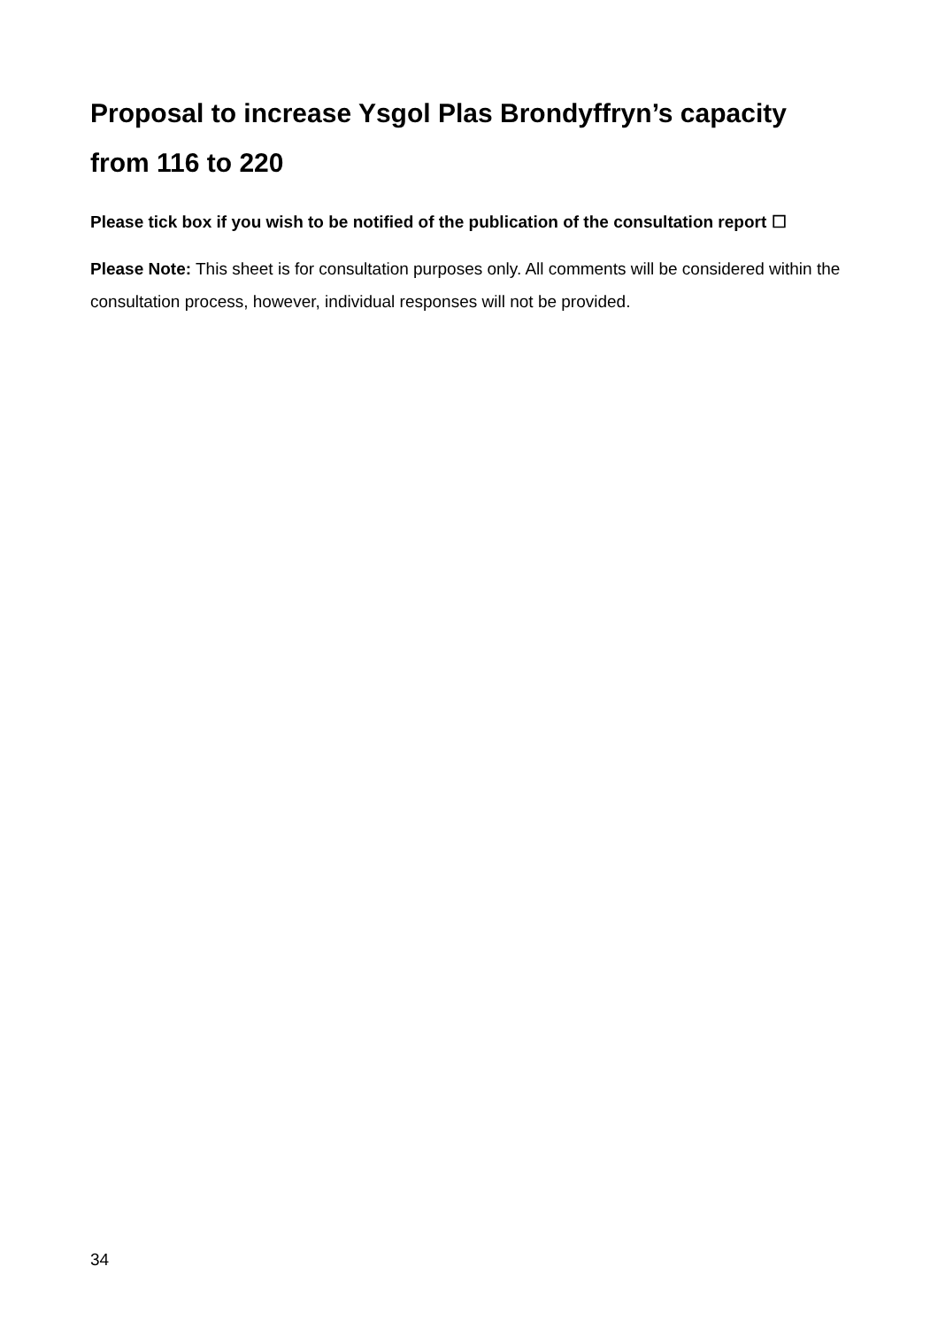Proposal to increase Ysgol Plas Brondyffryn’s capacity from 116 to 220
Please tick box if you wish to be notified of the publication of the consultation report ☐
Please Note: This sheet is for consultation purposes only. All comments will be considered within the consultation process, however, individual responses will not be provided.
34